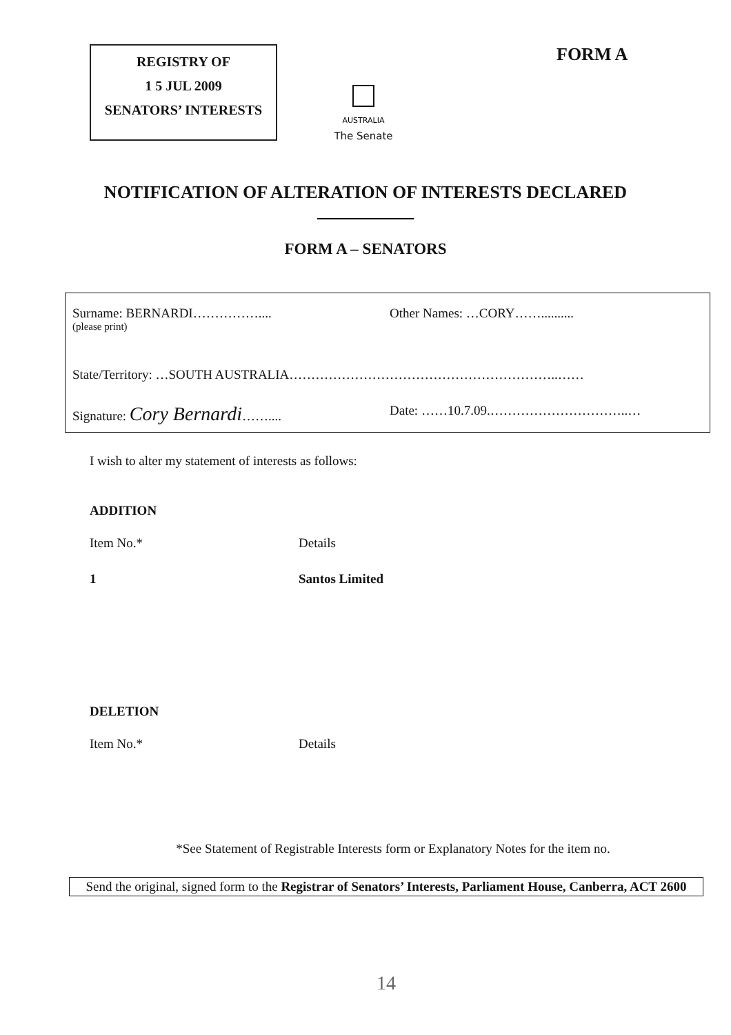REGISTRY OF
1 5 JUL 2009
SENATORS’ INTERESTS
AUSTRALIA
The Senate
FORM A
NOTIFICATION OF ALTERATION OF INTERESTS DECLARED
FORM A – SENATORS
Surname: BERNARDI…………….... Other Names: …CORY……..........
(please print)
State/Territory: …SOUTH AUSTRALIA……………………………………………………..……
Signature: Cory Bernardi…….... Date: ……10.7.09.…………………………..…
I wish to alter my statement of interests as follows:
ADDITION
Item No.* Details
1 Santos Limited
DELETION
Item No.* Details
*See Statement of Registrable Interests form or Explanatory Notes for the item no.
Send the original, signed form to the Registrar of Senators’ Interests, Parliament House, Canberra, ACT 2600
14